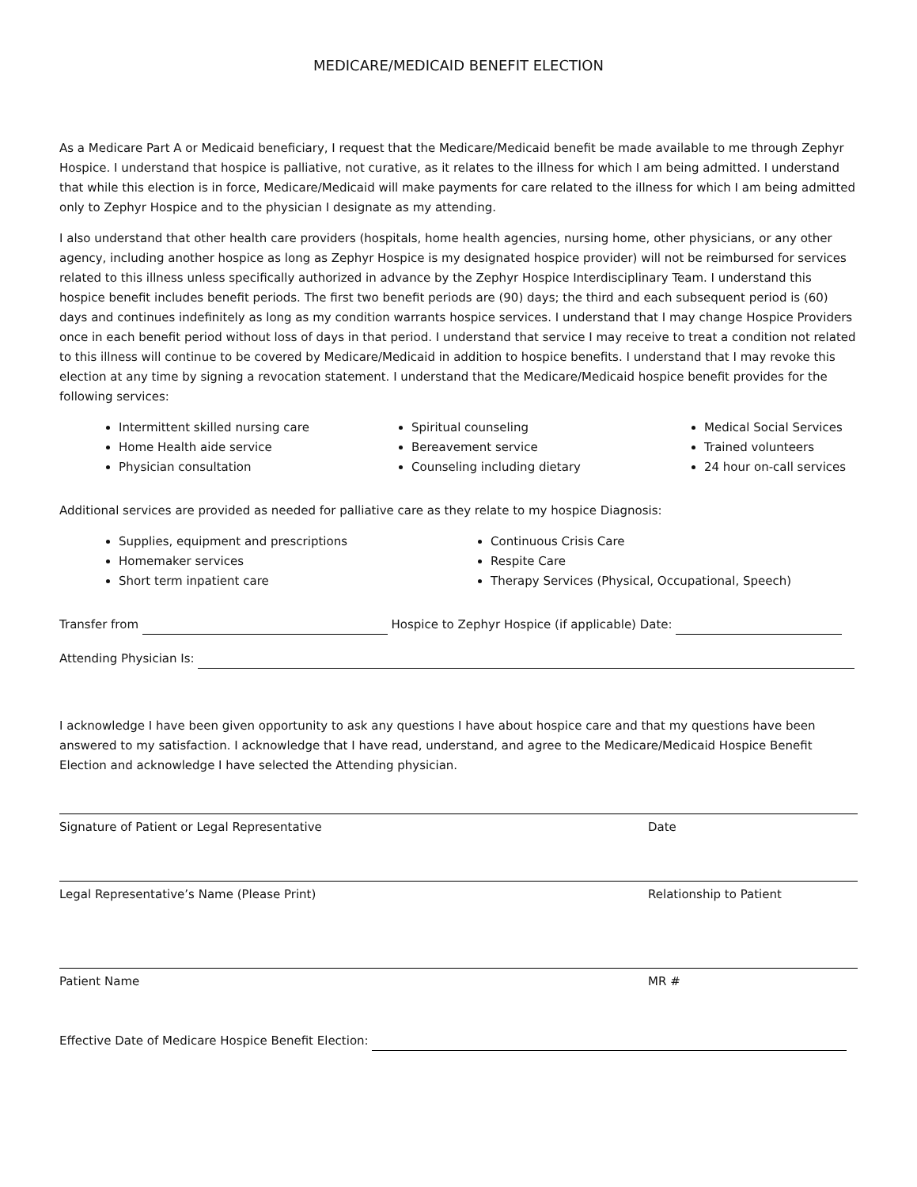MEDICARE/MEDICAID BENEFIT ELECTION
As a Medicare Part A or Medicaid beneficiary, I request that the Medicare/Medicaid benefit be made available to me through Zephyr Hospice. I understand that hospice is palliative, not curative, as it relates to the illness for which I am being admitted. I understand that while this election is in force, Medicare/Medicaid will make payments for care related to the illness for which I am being admitted only to Zephyr Hospice and to the physician I designate as my attending.
I also understand that other health care providers (hospitals, home health agencies, nursing home, other physicians, or any other agency, including another hospice as long as Zephyr Hospice is my designated hospice provider) will not be reimbursed for services related to this illness unless specifically authorized in advance by the Zephyr Hospice Interdisciplinary Team. I understand this hospice benefit includes benefit periods. The first two benefit periods are (90) days; the third and each subsequent period is (60) days and continues indefinitely as long as my condition warrants hospice services. I understand that I may change Hospice Providers once in each benefit period without loss of days in that period. I understand that service I may receive to treat a condition not related to this illness will continue to be covered by Medicare/Medicaid in addition to hospice benefits. I understand that I may revoke this election at any time by signing a revocation statement. I understand that the Medicare/Medicaid hospice benefit provides for the following services:
Intermittent skilled nursing care
Home Health aide service
Physician consultation
Spiritual counseling
Bereavement service
Counseling including dietary
Medical Social Services
Trained volunteers
24 hour on-call services
Additional services are provided as needed for palliative care as they relate to my hospice Diagnosis:
Supplies, equipment and prescriptions
Homemaker services
Short term inpatient care
Continuous Crisis Care
Respite Care
Therapy Services (Physical, Occupational, Speech)
Transfer from Hospice to Zephyr Hospice (if applicable) Date:
Attending Physician Is:
I acknowledge I have been given opportunity to ask any questions I have about hospice care and that my questions have been answered to my satisfaction. I acknowledge that I have read, understand, and agree to the Medicare/Medicaid Hospice Benefit Election and acknowledge I have selected the Attending physician.
Signature of Patient or Legal Representative Date
Legal Representative’s Name (Please Print) Relationship to Patient
Patient Name MR #
Effective Date of Medicare Hospice Benefit Election: